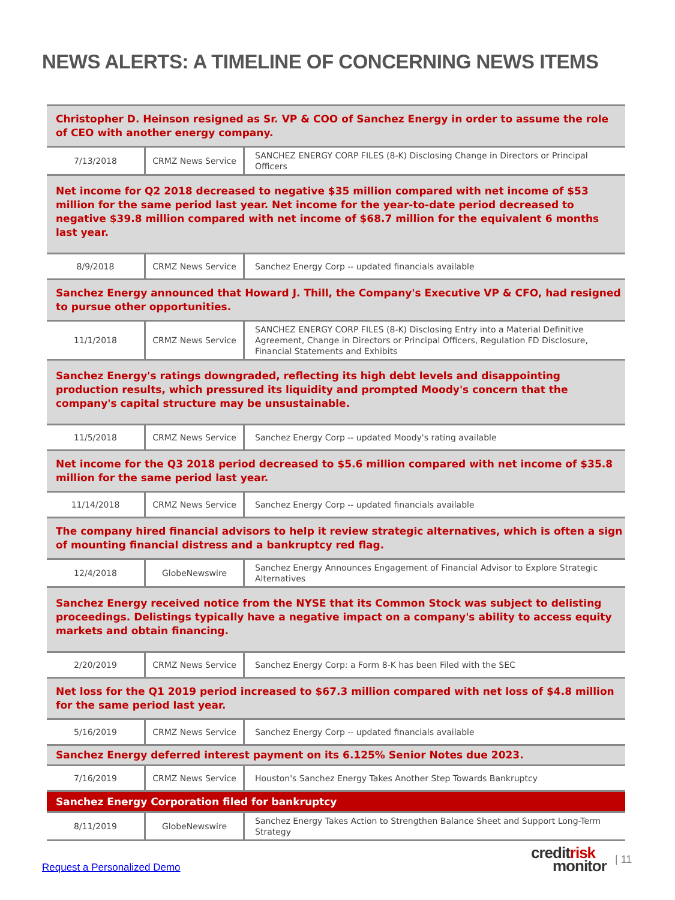NEWS ALERTS: A TIMELINE OF CONCERNING NEWS ITEMS
| Christopher D. Heinson resigned as Sr. VP & COO of Sanchez Energy in order to assume the role of CEO with another energy company. | | |
| 7/13/2018 | CRMZ News Service | SANCHEZ ENERGY CORP FILES (8-K) Disclosing Change in Directors or Principal Officers |
| Net income for Q2 2018 decreased to negative $35 million compared with net income of $53 million for the same period last year. Net income for the year-to-date period decreased to negative $39.8 million compared with net income of $68.7 million for the equivalent 6 months last year. | | |
| 8/9/2018 | CRMZ News Service | Sanchez Energy Corp -- updated financials available |
| Sanchez Energy announced that Howard J. Thill, the Company's Executive VP & CFO, had resigned to pursue other opportunities. | | |
| 11/1/2018 | CRMZ News Service | SANCHEZ ENERGY CORP FILES (8-K) Disclosing Entry into a Material Definitive Agreement, Change in Directors or Principal Officers, Regulation FD Disclosure, Financial Statements and Exhibits |
| Sanchez Energy's ratings downgraded, reflecting its high debt levels and disappointing production results, which pressured its liquidity and prompted Moody's concern that the company's capital structure may be unsustainable. | | |
| 11/5/2018 | CRMZ News Service | Sanchez Energy Corp -- updated Moody's rating available |
| Net income for the Q3 2018 period decreased to $5.6 million compared with net income of $35.8 million for the same period last year. | | |
| 11/14/2018 | CRMZ News Service | Sanchez Energy Corp -- updated financials available |
| The company hired financial advisors to help it review strategic alternatives, which is often a sign of mounting financial distress and a bankruptcy red flag. | | |
| 12/4/2018 | GlobeNewswire | Sanchez Energy Announces Engagement of Financial Advisor to Explore Strategic Alternatives |
| Sanchez Energy received notice from the NYSE that its Common Stock was subject to delisting proceedings. Delistings typically have a negative impact on a company's ability to access equity markets and obtain financing. | | |
| 2/20/2019 | CRMZ News Service | Sanchez Energy Corp: a Form 8-K has been Filed with the SEC |
| Net loss for the Q1 2019 period increased to $67.3 million compared with net loss of $4.8 million for the same period last year. | | |
| 5/16/2019 | CRMZ News Service | Sanchez Energy Corp -- updated financials available |
| Sanchez Energy deferred interest payment on its 6.125% Senior Notes due 2023. | | |
| 7/16/2019 | CRMZ News Service | Houston's Sanchez Energy Takes Another Step Towards Bankruptcy |
| Sanchez Energy Corporation filed for bankruptcy | | |
| 8/11/2019 | GlobeNewswire | Sanchez Energy Takes Action to Strengthen Balance Sheet and Support Long-Term Strategy |
Request a Personalized Demo
credit risk
monitor
| 11